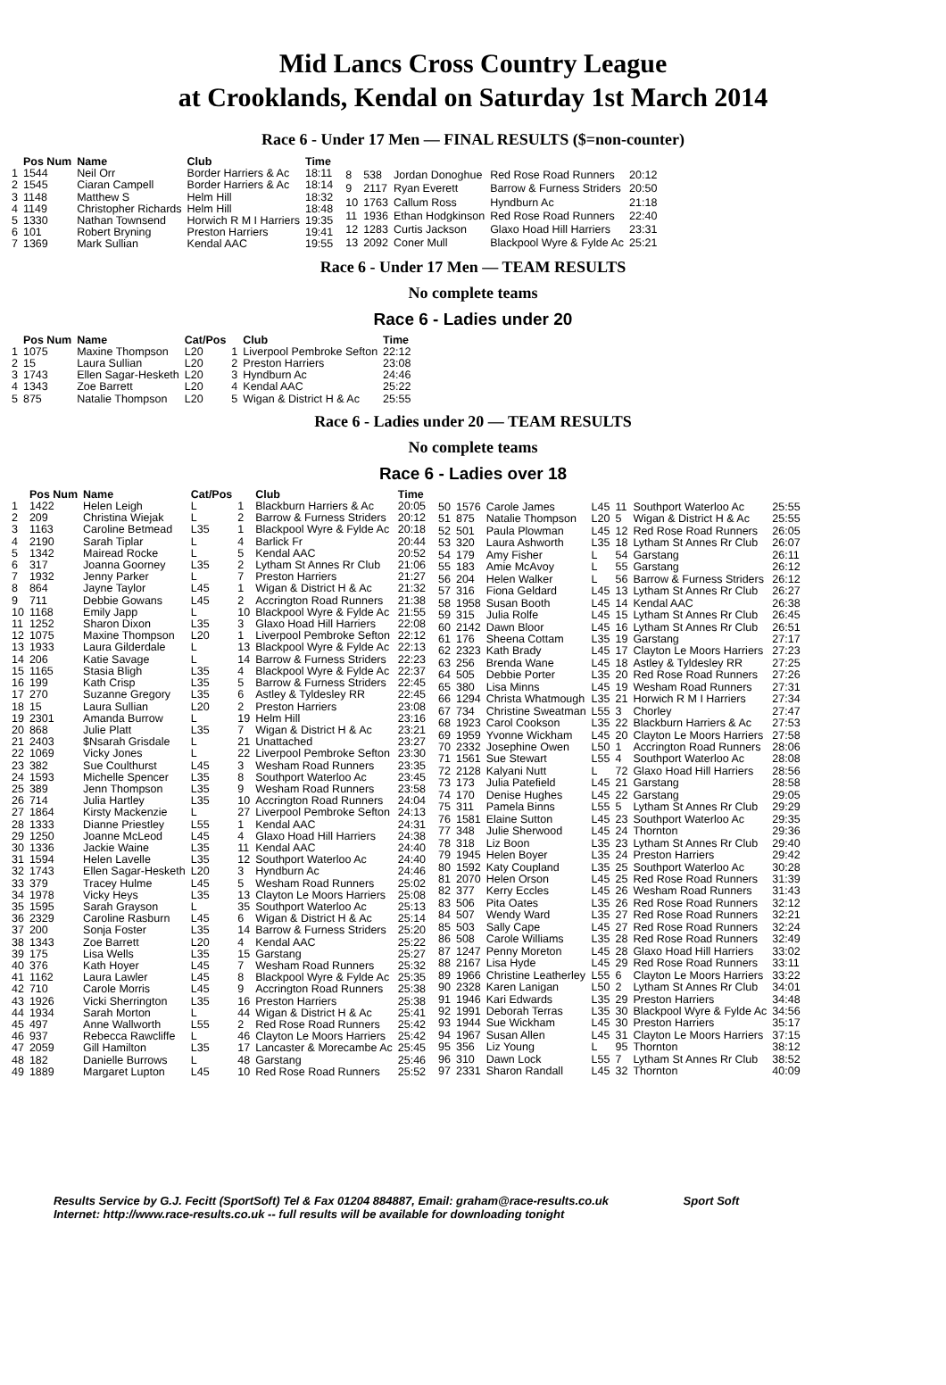Mid Lancs Cross Country League
at Crooklands, Kendal on Saturday 1st March 2014
Race 6 - Under 17 Men — FINAL RESULTS ($=non-counter)
| | Pos Num | Name | Club | Time |
| --- | --- | --- | --- | --- |
| 1 | 1544 | Neil Orr | Border Harriers & Ac | 18:11 |
| 2 | 1545 | Ciaran Campell | Border Harriers & Ac | 18:14 |
| 3 | 1148 | Matthew S | Helm Hill | 18:32 |
| 4 | 1149 | Christopher Richards | Helm Hill | 18:48 |
| 5 | 1330 | Nathan Townsend | Horwich R M I Harriers | 19:35 |
| 6 | 101 | Robert Bryning | Preston Harriers | 19:41 |
| 7 | 1369 | Mark Sullian | Kendal AAC | 19:55 |
| 8 | 538 | Jordan Donoghue | Red Rose Road Runners | 20:12 |
| 9 | 2117 | Ryan Everett | Barrow & Furness Striders | 20:50 |
| 10 | 1763 | Callum Ross | Hyndburn Ac | 21:18 |
| 11 | 1936 | Ethan Hodgkinson | Red Rose Road Runners | 22:40 |
| 12 | 1283 | Curtis Jackson | Glaxo Hoad Hill Harriers | 23:31 |
| 13 | 2092 | Coner Mull | Blackpool Wyre & Fylde Ac | 25:21 |
Race 6 - Under 17 Men — TEAM RESULTS
No complete teams
Race 6 - Ladies under 20
| | Pos Num | Name | Cat/Pos | | Club | Time |
| --- | --- | --- | --- | --- | --- | --- |
| 1 | 1075 | Maxine Thompson | L20 | 1 | Liverpool Pembroke Sefton | 22:12 |
| 2 | 15 | Laura Sullian | L20 | 2 | Preston Harriers | 23:08 |
| 3 | 1743 | Ellen Sagar-Hesketh | L20 | 3 | Hyndburn Ac | 24:46 |
| 4 | 1343 | Zoe Barrett | L20 | 4 | Kendal AAC | 25:22 |
| 5 | 875 | Natalie Thompson | L20 | 5 | Wigan & District H & Ac | 25:55 |
Race 6 - Ladies under 20 — TEAM RESULTS
No complete teams
Race 6 - Ladies over 18
| | Pos Num | Name | Cat/Pos | | Club | Time |
| --- | --- | --- | --- | --- | --- | --- |
| 1 | 1422 | Helen Leigh | L | 1 | Blackburn Harriers & Ac | 20:05 |
| 2 | 209 | Christina Wiejak | L | 2 | Barrow & Furness Striders | 20:12 |
| 3 | 1163 | Caroline Betmead | L35 | 1 | Blackpool Wyre & Fylde Ac | 20:18 |
| 4 | 2190 | Sarah Tiplar | L | 4 | Barlick Fr | 20:44 |
| 5 | 1342 | Mairead Rocke | L | 5 | Kendal AAC | 20:52 |
| 6 | 317 | Joanna Goorney | L35 | 2 | Lytham St Annes Rr Club | 21:06 |
| 7 | 1932 | Jenny Parker | L | 7 | Preston Harriers | 21:27 |
| 8 | 864 | Jayne Taylor | L45 | 1 | Wigan & District H & Ac | 21:32 |
| 9 | 711 | Debbie Gowans | L45 | 2 | Accrington Road Runners | 21:38 |
| 10 | 1168 | Emily Japp | L | 10 | Blackpool Wyre & Fylde Ac | 21:55 |
| 11 | 1252 | Sharon Dixon | L35 | 3 | Glaxo Hoad Hill Harriers | 22:08 |
| 12 | 1075 | Maxine Thompson | L20 | 1 | Liverpool Pembroke Sefton | 22:12 |
| 13 | 1933 | Laura Gilderdale | L | 13 | Blackpool Wyre & Fylde Ac | 22:13 |
| 14 | 206 | Katie Savage | L | 14 | Barrow & Furness Striders | 22:23 |
| 15 | 1165 | Stasia Bligh | L35 | 4 | Blackpool Wyre & Fylde Ac | 22:37 |
| 16 | 199 | Kath Crisp | L35 | 5 | Barrow & Furness Striders | 22:45 |
| 17 | 270 | Suzanne Gregory | L35 | 6 | Astley & Tyldesley RR | 22:45 |
| 18 | 15 | Laura Sullian | L20 | 2 | Preston Harriers | 23:08 |
| 19 | 2301 | Amanda Burrow | L | 19 | Helm Hill | 23:16 |
| 20 | 868 | Julie Platt | L35 | 7 | Wigan & District H & Ac | 23:21 |
| 21 | 2403 | $Nsarah Grisdale | L | 21 | Unattached | 23:27 |
| 22 | 1069 | Vicky Jones | L | 22 | Liverpool Pembroke Sefton | 23:30 |
| 23 | 382 | Sue Coulthurst | L45 | 3 | Wesham Road Runners | 23:35 |
| 24 | 1593 | Michelle Spencer | L35 | 8 | Southport Waterloo Ac | 23:45 |
| 25 | 389 | Jenn Thompson | L35 | 9 | Wesham Road Runners | 23:58 |
| 26 | 714 | Julia Hartley | L35 | 10 | Accrington Road Runners | 24:04 |
| 27 | 1864 | Kirsty Mackenzie | L | 27 | Liverpool Pembroke Sefton | 24:13 |
| 28 | 1333 | Dianne Priestley | L55 | 1 | Kendal AAC | 24:31 |
| 29 | 1250 | Joanne McLeod | L45 | 4 | Glaxo Hoad Hill Harriers | 24:38 |
| 30 | 1336 | Jackie Waine | L35 | 11 | Kendal AAC | 24:40 |
| 31 | 1594 | Helen Lavelle | L35 | 12 | Southport Waterloo Ac | 24:40 |
| 32 | 1743 | Ellen Sagar-Hesketh | L20 | 3 | Hyndburn Ac | 24:46 |
| 33 | 379 | Tracey Hulme | L45 | 5 | Wesham Road Runners | 25:02 |
| 34 | 1978 | Vicky Heys | L35 | 13 | Clayton Le Moors Harriers | 25:08 |
| 35 | 1595 | Sarah Grayson | L | 35 | Southport Waterloo Ac | 25:13 |
| 36 | 2329 | Caroline Rasburn | L45 | 6 | Wigan & District H & Ac | 25:14 |
| 37 | 200 | Sonja Foster | L35 | 14 | Barrow & Furness Striders | 25:20 |
| 38 | 1343 | Zoe Barrett | L20 | 4 | Kendal AAC | 25:22 |
| 39 | 175 | Lisa Wells | L35 | 15 | Garstang | 25:27 |
| 40 | 376 | Kath Hoyer | L45 | 7 | Wesham Road Runners | 25:32 |
| 41 | 1162 | Laura Lawler | L45 | 8 | Blackpool Wyre & Fylde Ac | 25:35 |
| 42 | 710 | Carole Morris | L45 | 9 | Accrington Road Runners | 25:38 |
| 43 | 1926 | Vicki Sherrington | L35 | 16 | Preston Harriers | 25:38 |
| 44 | 1934 | Sarah Morton | L | 44 | Wigan & District H & Ac | 25:41 |
| 45 | 497 | Anne Wallworth | L55 | 2 | Red Rose Road Runners | 25:42 |
| 46 | 937 | Rebecca Rawcliffe | L | 46 | Clayton Le Moors Harriers | 25:42 |
| 47 | 2059 | Gill Hamilton | L35 | 17 | Lancaster & Morecambe Ac | 25:45 |
| 48 | 182 | Danielle Burrows | L | 48 | Garstang | 25:46 |
| 49 | 1889 | Margaret Lupton | L45 | 10 | Red Rose Road Runners | 25:52 |
| 50 | 1576 | Carole James | L45 | 11 | Southport Waterloo Ac | 25:55 |
| 51 | 875 | Natalie Thompson | L20 | 5 | Wigan & District H & Ac | 25:55 |
| 52 | 501 | Paula Plowman | L45 | 12 | Red Rose Road Runners | 26:05 |
| 53 | 320 | Laura Ashworth | L35 | 18 | Lytham St Annes Rr Club | 26:07 |
| 54 | 179 | Amy Fisher | L | 54 | Garstang | 26:11 |
| 55 | 183 | Amie McAvoy | L | 55 | Garstang | 26:12 |
| 56 | 204 | Helen Walker | L | 56 | Barrow & Furness Striders | 26:12 |
| 57 | 316 | Fiona Geldard | L45 | 13 | Lytham St Annes Rr Club | 26:27 |
| 58 | 1958 | Susan Booth | L45 | 14 | Kendal AAC | 26:38 |
| 59 | 315 | Julia Rolfe | L45 | 15 | Lytham St Annes Rr Club | 26:45 |
| 60 | 2142 | Dawn Bloor | L45 | 16 | Lytham St Annes Rr Club | 26:51 |
| 61 | 176 | Sheena Cottam | L35 | 19 | Garstang | 27:17 |
| 62 | 2323 | Kath Brady | L45 | 17 | Clayton Le Moors Harriers | 27:23 |
| 63 | 256 | Brenda Wane | L45 | 18 | Astley & Tyldesley RR | 27:25 |
| 64 | 505 | Debbie Porter | L35 | 20 | Red Rose Road Runners | 27:26 |
| 65 | 380 | Lisa Minns | L45 | 19 | Wesham Road Runners | 27:31 |
| 66 | 1294 | Christa Whatmough | L35 | 21 | Horwich R M I Harriers | 27:34 |
| 67 | 734 | Christine Sweatman | L55 | 3 | Chorley | 27:47 |
| 68 | 1923 | Carol Cookson | L35 | 22 | Blackburn Harriers & Ac | 27:53 |
| 69 | 1959 | Yvonne Wickham | L45 | 20 | Clayton Le Moors Harriers | 27:58 |
| 70 | 2332 | Josephine Owen | L50 | 1 | Accrington Road Runners | 28:06 |
| 71 | 1561 | Sue Stewart | L55 | 4 | Southport Waterloo Ac | 28:08 |
| 72 | 2128 | Kalyani Nutt | L | 72 | Glaxo Hoad Hill Harriers | 28:56 |
| 73 | 173 | Julia Patefield | L45 | 21 | Garstang | 28:58 |
| 74 | 170 | Denise Hughes | L45 | 22 | Garstang | 29:05 |
| 75 | 311 | Pamela Binns | L55 | 5 | Lytham St Annes Rr Club | 29:29 |
| 76 | 1581 | Elaine Sutton | L45 | 23 | Southport Waterloo Ac | 29:35 |
| 77 | 348 | Julie Sherwood | L45 | 24 | Thornton | 29:36 |
| 78 | 318 | Liz Boon | L35 | 23 | Lytham St Annes Rr Club | 29:40 |
| 79 | 1945 | Helen Boyer | L35 | 24 | Preston Harriers | 29:42 |
| 80 | 1592 | Katy Coupland | L35 | 25 | Southport Waterloo Ac | 30:28 |
| 81 | 2070 | Helen Orson | L45 | 25 | Red Rose Road Runners | 31:39 |
| 82 | 377 | Kerry Eccles | L45 | 26 | Wesham Road Runners | 31:43 |
| 83 | 506 | Pita Oates | L35 | 26 | Red Rose Road Runners | 32:12 |
| 84 | 507 | Wendy Ward | L35 | 27 | Red Rose Road Runners | 32:21 |
| 85 | 503 | Sally Cape | L45 | 27 | Red Rose Road Runners | 32:24 |
| 86 | 508 | Carole Williams | L35 | 28 | Red Rose Road Runners | 32:49 |
| 87 | 1247 | Penny Moreton | L45 | 28 | Glaxo Hoad Hill Harriers | 33:02 |
| 88 | 2167 | Lisa Hyde | L45 | 29 | Red Rose Road Runners | 33:11 |
| 89 | 1966 | Christine Leatherley | L55 | 6 | Clayton Le Moors Harriers | 33:22 |
| 90 | 2328 | Karen Lanigan | L50 | 2 | Lytham St Annes Rr Club | 34:01 |
| 91 | 1946 | Kari Edwards | L35 | 29 | Preston Harriers | 34:48 |
| 92 | 1991 | Deborah Terras | L35 | 30 | Blackpool Wyre & Fylde Ac | 34:56 |
| 93 | 1944 | Sue Wickham | L45 | 30 | Preston Harriers | 35:17 |
| 94 | 1967 | Susan Allen | L45 | 31 | Clayton Le Moors Harriers | 37:15 |
| 95 | 356 | Liz Young | L | 95 | Thornton | 38:12 |
| 96 | 310 | Dawn Lock | L55 | 7 | Lytham St Annes Rr Club | 38:52 |
| 97 | 2331 | Sharon Randall | L45 | 32 | Thornton | 40:09 |
Results Service by G.J. Fecitt (SportSoft) Tel & Fax 01204 884887, Email: graham@race-results.co.uk Sport Soft
Internet: http://www.race-results.co.uk -- full results will be available for downloading tonight